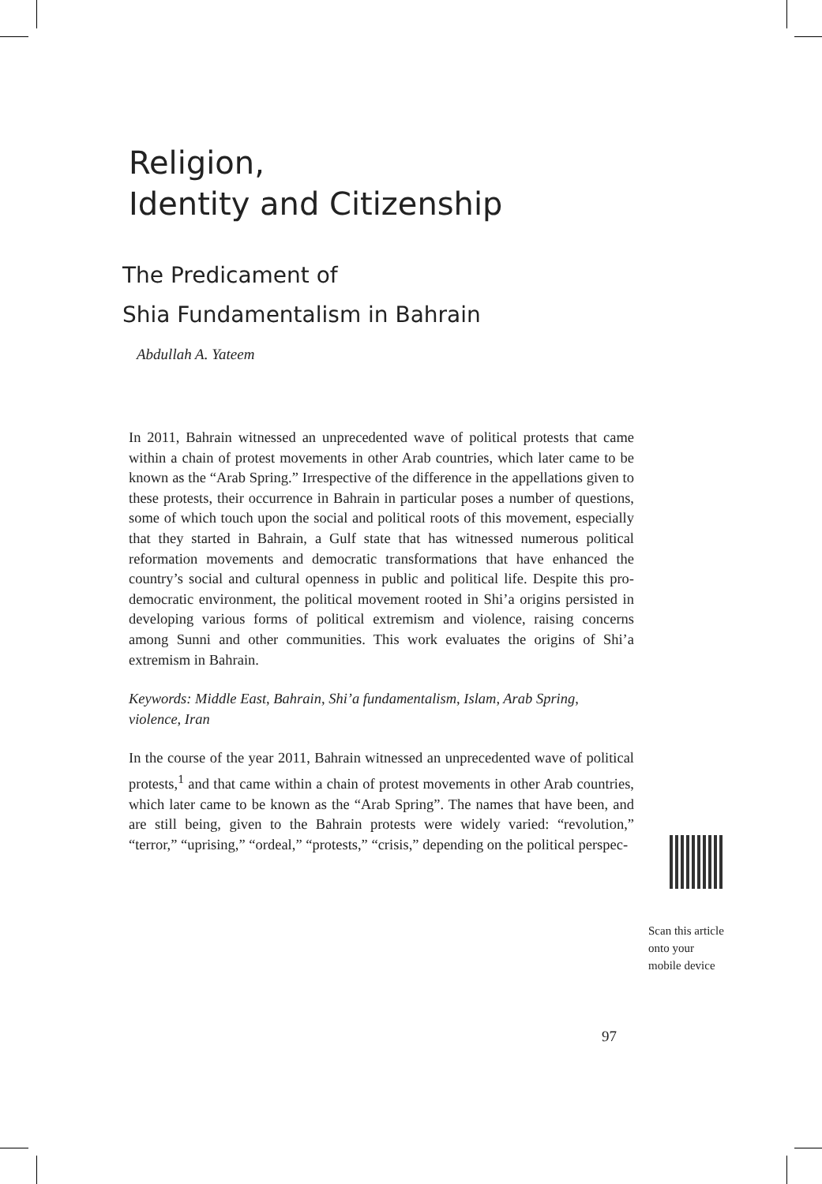Religion,
Identity and Citizenship
The Predicament of
Shia Fundamentalism in Bahrain
Abdullah A. Yateem
In 2011, Bahrain witnessed an unprecedented wave of political protests that came within a chain of protest movements in other Arab countries, which later came to be known as the “Arab Spring.” Irrespective of the difference in the appellations given to these protests, their occurrence in Bahrain in particular poses a number of questions, some of which touch upon the social and political roots of this movement, especially that they started in Bahrain, a Gulf state that has witnessed numerous political reformation movements and democratic transformations that have enhanced the country’s social and cultural openness in public and political life. Despite this pro-democratic environment, the political movement rooted in Shi’a origins persisted in developing various forms of political extremism and violence, raising concerns among Sunni and other communities. This work evaluates the origins of Shi’a extremism in Bahrain.
Keywords: Middle East, Bahrain, Shi’a fundamentalism, Islam, Arab Spring, violence, Iran
In the course of the year 2011, Bahrain witnessed an unprecedented wave of political protests,<sup>1</sup> and that came within a chain of protest movements in other Arab countries, which later came to be known as the “Arab Spring”. The names that have been, and are still being, given to the Bahrain protests were widely varied: “revolution,” “terror,” “uprising,” “ordeal,” “protests,” “crisis,” depending on the political perspec-
Scan this article
onto your
mobile device
97